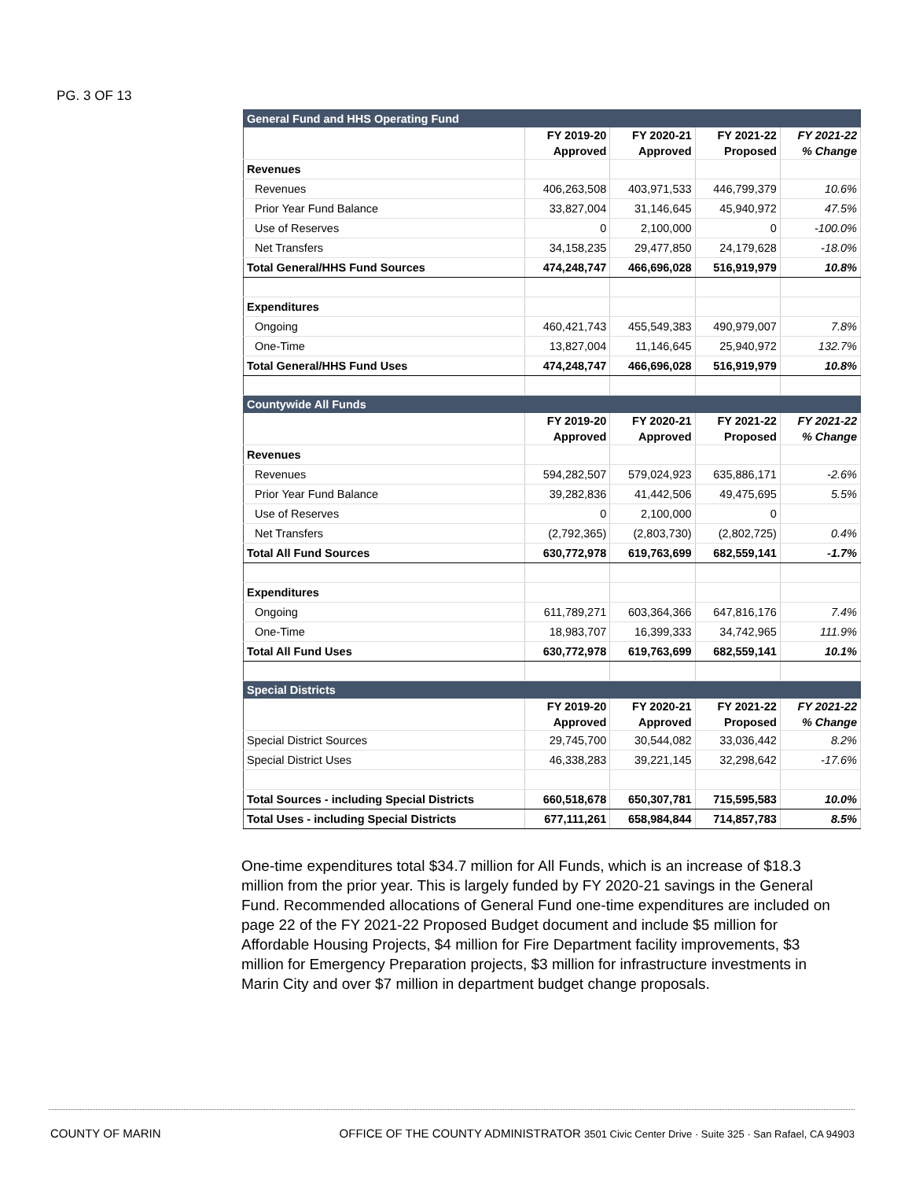PG. 3 OF 13
| General Fund and HHS Operating Fund | | | | |
| | FY 2019-20 Approved | FY 2020-21 Approved | FY 2021-22 Proposed | FY 2021-22 % Change |
| Revenues | | | | |
| Revenues | 406,263,508 | 403,971,533 | 446,799,379 | 10.6% |
| Prior Year Fund Balance | 33,827,004 | 31,146,645 | 45,940,972 | 47.5% |
| Use of Reserves | 0 | 2,100,000 | 0 | -100.0% |
| Net Transfers | 34,158,235 | 29,477,850 | 24,179,628 | -18.0% |
| Total General/HHS Fund Sources | 474,248,747 | 466,696,028 | 516,919,979 | 10.8% |
| Expenditures | | | | |
| Ongoing | 460,421,743 | 455,549,383 | 490,979,007 | 7.8% |
| One-Time | 13,827,004 | 11,146,645 | 25,940,972 | 132.7% |
| Total General/HHS Fund Uses | 474,248,747 | 466,696,028 | 516,919,979 | 10.8% |
| Countywide All Funds | | | | |
| | FY 2019-20 Approved | FY 2020-21 Approved | FY 2021-22 Proposed | FY 2021-22 % Change |
| Revenues | | | | |
| Revenues | 594,282,507 | 579,024,923 | 635,886,171 | -2.6% |
| Prior Year Fund Balance | 39,282,836 | 41,442,506 | 49,475,695 | 5.5% |
| Use of Reserves | 0 | 2,100,000 | 0 | |
| Net Transfers | (2,792,365) | (2,803,730) | (2,802,725) | 0.4% |
| Total All Fund Sources | 630,772,978 | 619,763,699 | 682,559,141 | -1.7% |
| Expenditures | | | | |
| Ongoing | 611,789,271 | 603,364,366 | 647,816,176 | 7.4% |
| One-Time | 18,983,707 | 16,399,333 | 34,742,965 | 111.9% |
| Total All Fund Uses | 630,772,978 | 619,763,699 | 682,559,141 | 10.1% |
| Special Districts | | | | |
| | FY 2019-20 Approved | FY 2020-21 Approved | FY 2021-22 Proposed | FY 2021-22 % Change |
| Special District Sources | 29,745,700 | 30,544,082 | 33,036,442 | 8.2% |
| Special District Uses | 46,338,283 | 39,221,145 | 32,298,642 | -17.6% |
| Total Sources - including Special Districts | 660,518,678 | 650,307,781 | 715,595,583 | 10.0% |
| Total Uses - including Special Districts | 677,111,261 | 658,984,844 | 714,857,783 | 8.5% |
One-time expenditures total $34.7 million for All Funds, which is an increase of $18.3 million from the prior year. This is largely funded by FY 2020-21 savings in the General Fund. Recommended allocations of General Fund one-time expenditures are included on page 22 of the FY 2021-22 Proposed Budget document and include $5 million for Affordable Housing Projects, $4 million for Fire Department facility improvements, $3 million for Emergency Preparation projects, $3 million for infrastructure investments in Marin City and over $7 million in department budget change proposals.
COUNTY OF MARIN
OFFICE OF THE COUNTY ADMINISTRATOR 3501 Civic Center Drive · Suite 325 · San Rafael, CA 94903